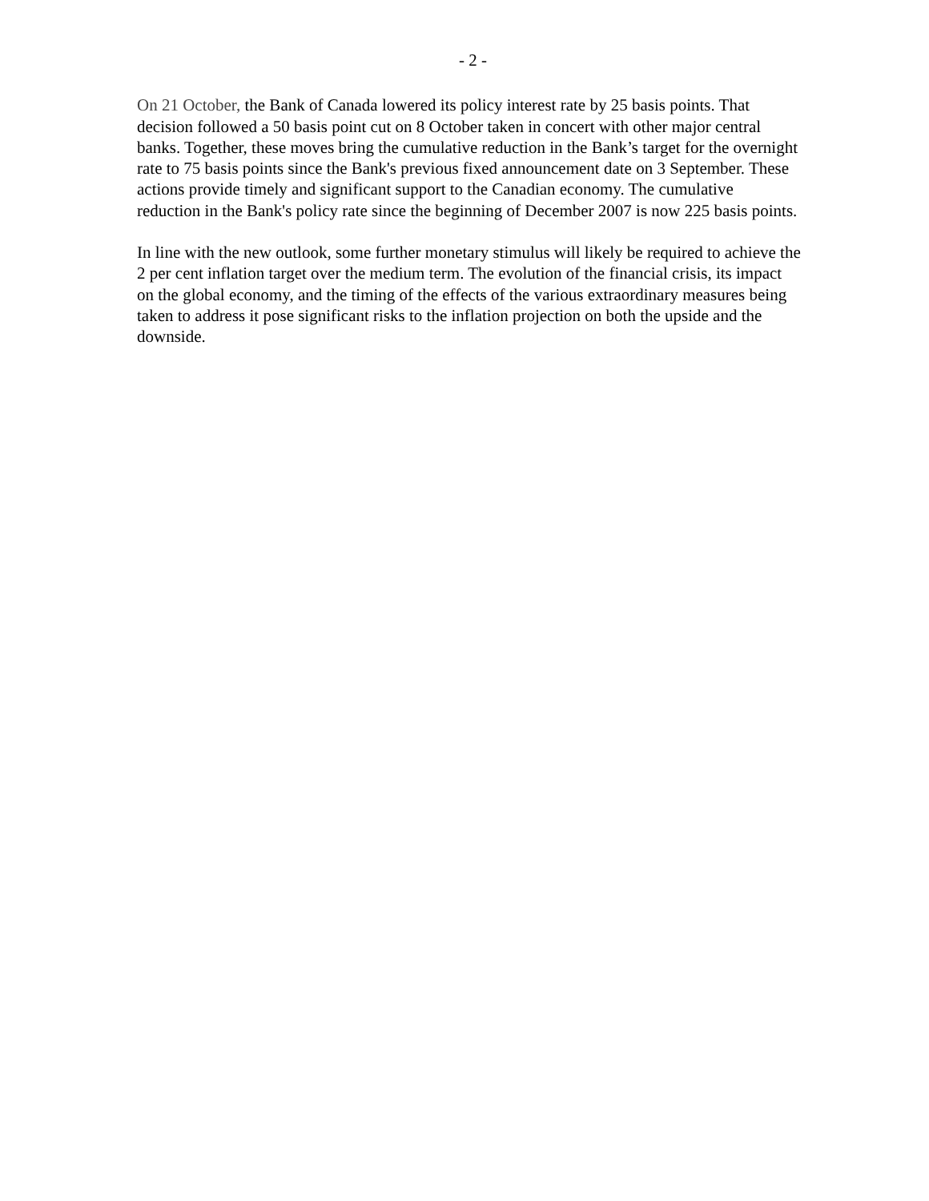- 2 -
On 21 October, the Bank of Canada lowered its policy interest rate by 25 basis points. That decision followed a 50 basis point cut on 8 October taken in concert with other major central banks. Together, these moves bring the cumulative reduction in the Bank’s target for the overnight rate to 75 basis points since the Bank's previous fixed announcement date on 3 September. These actions provide timely and significant support to the Canadian economy. The cumulative reduction in the Bank's policy rate since the beginning of December 2007 is now 225 basis points.
In line with the new outlook, some further monetary stimulus will likely be required to achieve the 2 per cent inflation target over the medium term. The evolution of the financial crisis, its impact on the global economy, and the timing of the effects of the various extraordinary measures being taken to address it pose significant risks to the inflation projection on both the upside and the downside.